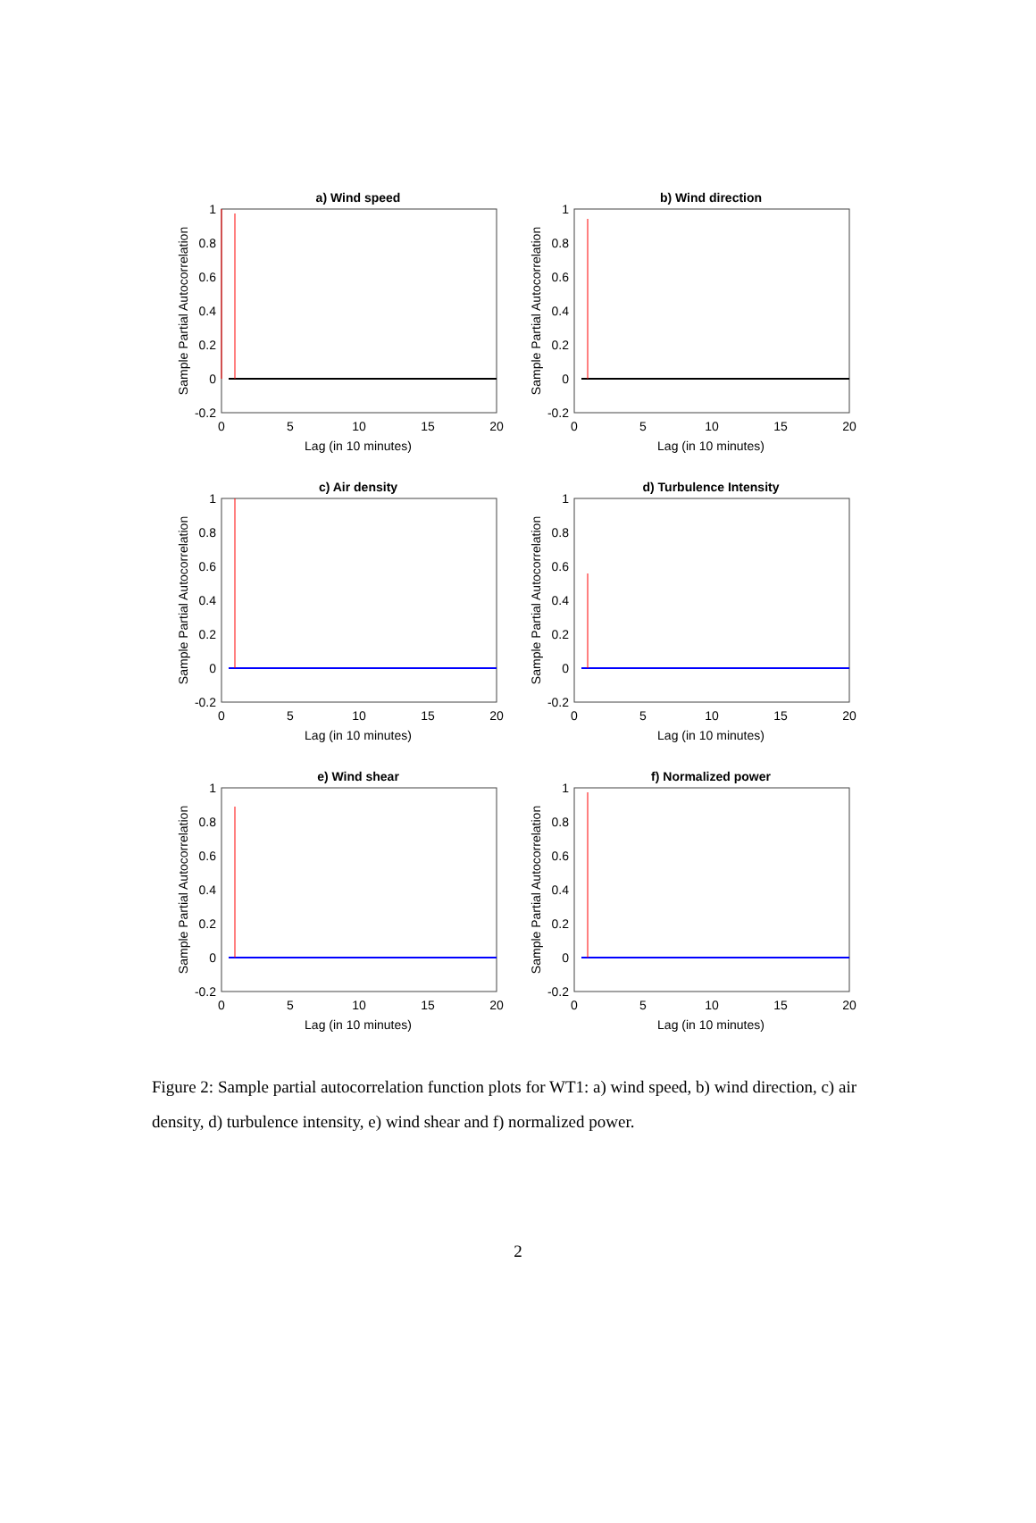a) Wind speed
1
0.8
0.6
0.4
0.2
0
-0.2
0
5
10
15
20
Lag (in 10 minutes)
Sample Partial Autocorrelation
b) Wind direction
1
0.8
0.6
0.4
0.2
0
-0.2
0
5
10
15
20
Lag (in 10 minutes)
Sample Partial Autocorrelation
c) Air density
1
0.8
0.6
0.4
0.2
0
-0.2
0
5
10
15
20
Lag (in 10 minutes)
Sample Partial Autocorrelation
d) Turbulence Intensity
1
0.8
0.6
0.4
0.2
0
-0.2
0
5
10
15
20
Lag (in 10 minutes)
Sample Partial Autocorrelation
e) Wind shear
1
0.8
0.6
0.4
0.2
0
-0.2
0
5
10
15
20
Lag (in 10 minutes)
Sample Partial Autocorrelation
f) Normalized power
1
0.8
0.6
0.4
0.2
0
-0.2
0
5
10
15
20
Lag (in 10 minutes)
Sample Partial Autocorrelation
Figure 2: Sample partial autocorrelation function plots for WT1: a) wind speed, b) wind direction, c) air density, d) turbulence intensity, e) wind shear and f) normalized power.
2